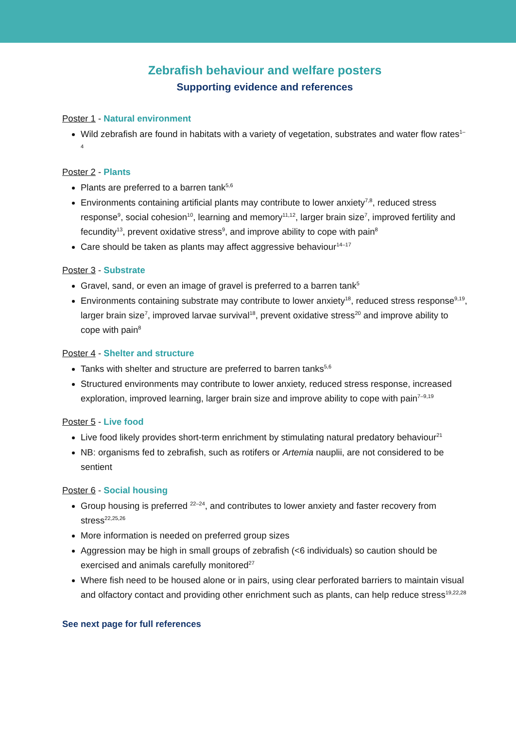Zebrafish behaviour and welfare posters
Supporting evidence and references
Poster 1 - Natural environment
Wild zebrafish are found in habitats with a variety of vegetation, substrates and water flow rates<sup>1–4</sup>
Poster 2 - Plants
Plants are preferred to a barren tank<sup>5,6</sup>
Environments containing artificial plants may contribute to lower anxiety<sup>7,8</sup>, reduced stress response<sup>9</sup>, social cohesion<sup>10</sup>, learning and memory<sup>11,12</sup>, larger brain size<sup>7</sup>, improved fertility and fecundity<sup>13</sup>, prevent oxidative stress<sup>9</sup>, and improve ability to cope with pain<sup>8</sup>
Care should be taken as plants may affect aggressive behaviour<sup>14–17</sup>
Poster 3 - Substrate
Gravel, sand, or even an image of gravel is preferred to a barren tank<sup>5</sup>
Environments containing substrate may contribute to lower anxiety<sup>18</sup>, reduced stress response<sup>9,19</sup>, larger brain size<sup>7</sup>, improved larvae survival<sup>18</sup>, prevent oxidative stress<sup>20</sup> and improve ability to cope with pain<sup>8</sup>
Poster 4 - Shelter and structure
Tanks with shelter and structure are preferred to barren tanks<sup>5,6</sup>
Structured environments may contribute to lower anxiety, reduced stress response, increased exploration, improved learning, larger brain size and improve ability to cope with pain<sup>7–9,19</sup>
Poster 5 - Live food
Live food likely provides short-term enrichment by stimulating natural predatory behaviour<sup>21</sup>
NB: organisms fed to zebrafish, such as rotifers or Artemia nauplii, are not considered to be sentient
Poster 6 - Social housing
Group housing is preferred <sup>22–24</sup>, and contributes to lower anxiety and faster recovery from stress<sup>22,25,26</sup>
More information is needed on preferred group sizes
Aggression may be high in small groups of zebrafish (<6 individuals) so caution should be exercised and animals carefully monitored<sup>27</sup>
Where fish need to be housed alone or in pairs, using clear perforated barriers to maintain visual and olfactory contact and providing other enrichment such as plants, can help reduce stress<sup>19,22,28</sup>
See next page for full references